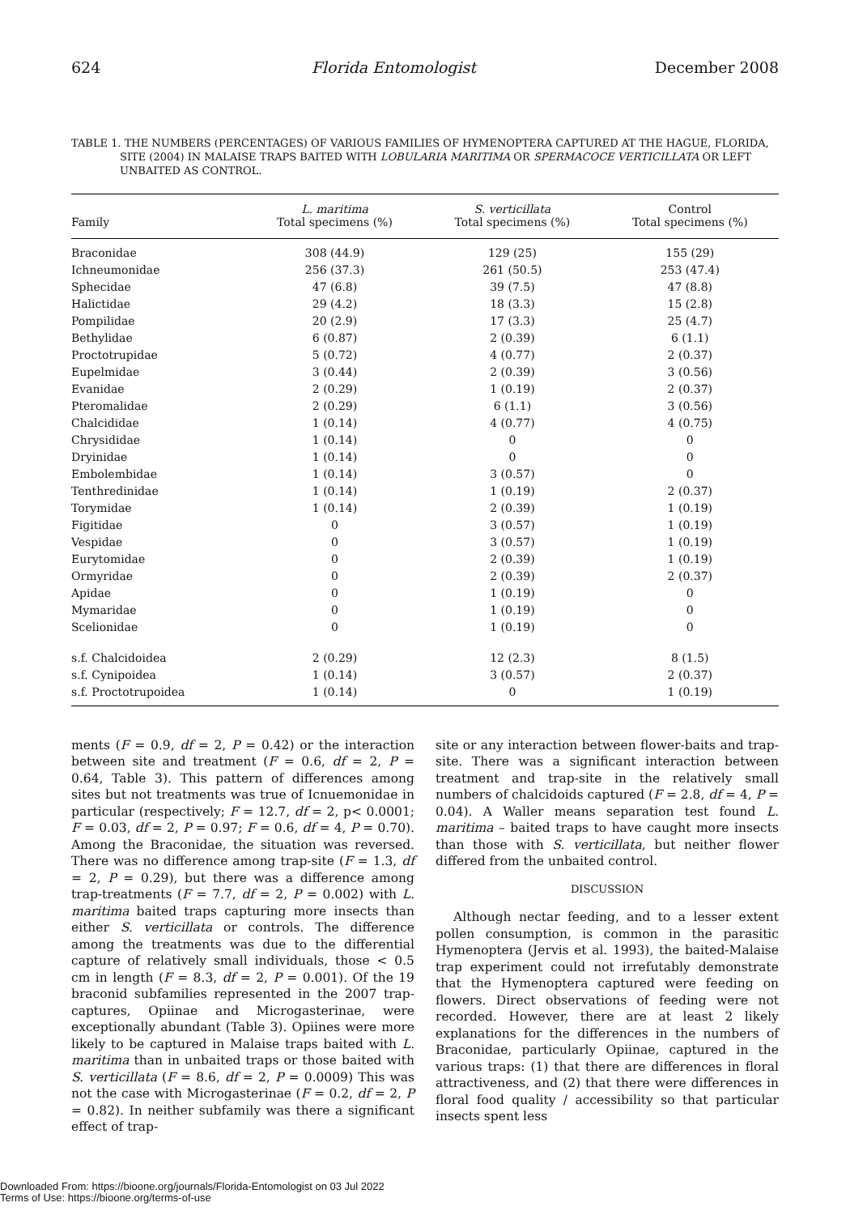624 Florida Entomologist December 2008
TABLE 1. THE NUMBERS (PERCENTAGES) OF VARIOUS FAMILIES OF HYMENOPTERA CAPTURED AT THE HAGUE, FLORIDA, SITE (2004) IN MALAISE TRAPS BAITED WITH LOBULARIA MARITIMA OR SPERMACOCE VERTICILLATA OR LEFT UNBAITED AS CONTROL.
| Family | L. maritima Total specimens (%) | S. verticillata Total specimens (%) | Control Total specimens (%) |
| --- | --- | --- | --- |
| Braconidae | 308 (44.9) | 129 (25) | 155 (29) |
| Ichneumonidae | 256 (37.3) | 261 (50.5) | 253 (47.4) |
| Sphecidae | 47 (6.8) | 39 (7.5) | 47 (8.8) |
| Halictidae | 29 (4.2) | 18 (3.3) | 15 (2.8) |
| Pompilidae | 20 (2.9) | 17 (3.3) | 25 (4.7) |
| Bethylidae | 6 (0.87) | 2 (0.39) | 6 (1.1) |
| Proctotrupidae | 5 (0.72) | 4 (0.77) | 2 (0.37) |
| Eupelmidae | 3 (0.44) | 2 (0.39) | 3 (0.56) |
| Evanidae | 2 (0.29) | 1 (0.19) | 2 (0.37) |
| Pteromalidae | 2 (0.29) | 6 (1.1) | 3 (0.56) |
| Chalcididae | 1 (0.14) | 4 (0.77) | 4 (0.75) |
| Chrysididae | 1 (0.14) | 0 | 0 |
| Dryinidae | 1 (0.14) | 0 | 0 |
| Embolembidae | 1 (0.14) | 3 (0.57) | 0 |
| Tenthredinidae | 1 (0.14) | 1 (0.19) | 2 (0.37) |
| Torymidae | 1 (0.14) | 2 (0.39) | 1 (0.19) |
| Figitidae | 0 | 3 (0.57) | 1 (0.19) |
| Vespidae | 0 | 3 (0.57) | 1 (0.19) |
| Eurytomidae | 0 | 2 (0.39) | 1 (0.19) |
| Ormyridae | 0 | 2 (0.39) | 2 (0.37) |
| Apidae | 0 | 1 (0.19) | 0 |
| Mymaridae | 0 | 1 (0.19) | 0 |
| Scelionidae | 0 | 1 (0.19) | 0 |
| s.f. Chalcidoidea | 2 (0.29) | 12 (2.3) | 8 (1.5) |
| s.f. Cynipoidea | 1 (0.14) | 3 (0.57) | 2 (0.37) |
| s.f. Proctotrupoidea | 1 (0.14) | 0 | 1 (0.19) |
ments (F = 0.9, df = 2, P = 0.42) or the interaction between site and treatment (F = 0.6, df = 2, P = 0.64, Table 3). This pattern of differences among sites but not treatments was true of Icnuemonidae in particular (respectively; F = 12.7, df = 2, p< 0.0001; F = 0.03, df = 2, P = 0.97; F = 0.6, df = 4, P = 0.70). Among the Braconidae, the situation was reversed. There was no difference among trap-site (F = 1.3, df = 2, P = 0.29), but there was a difference among trap-treatments (F = 7.7, df = 2, P = 0.002) with L. maritima baited traps capturing more insects than either S. verticillata or controls. The difference among the treatments was due to the differential capture of relatively small individuals, those < 0.5 cm in length (F = 8.3, df = 2, P = 0.001). Of the 19 braconid subfamilies represented in the 2007 trap-captures, Opiinae and Microgasterinae, were exceptionally abundant (Table 3). Opiines were more likely to be captured in Malaise traps baited with L. maritima than in unbaited traps or those baited with S. verticillata (F = 8.6, df = 2, P = 0.0009) This was not the case with Microgasterinae (F = 0.2, df = 2, P = 0.82). In neither subfamily was there a significant effect of trap-
site or any interaction between flower-baits and trap-site. There was a significant interaction between treatment and trap-site in the relatively small numbers of chalcidoids captured (F = 2.8, df = 4, P = 0.04). A Waller means separation test found L. maritima – baited traps to have caught more insects than those with S. verticillata, but neither flower differed from the unbaited control.
DISCUSSION
Although nectar feeding, and to a lesser extent pollen consumption, is common in the parasitic Hymenoptera (Jervis et al. 1993), the baited-Malaise trap experiment could not irrefutably demonstrate that the Hymenoptera captured were feeding on flowers. Direct observations of feeding were not recorded. However, there are at least 2 likely explanations for the differences in the numbers of Braconidae, particularly Opiinae, captured in the various traps: (1) that there are differences in floral attractiveness, and (2) that there were differences in floral food quality / accessibility so that particular insects spent less
Downloaded From: https://bioone.org/journals/Florida-Entomologist on 03 Jul 2022
Terms of Use: https://bioone.org/terms-of-use